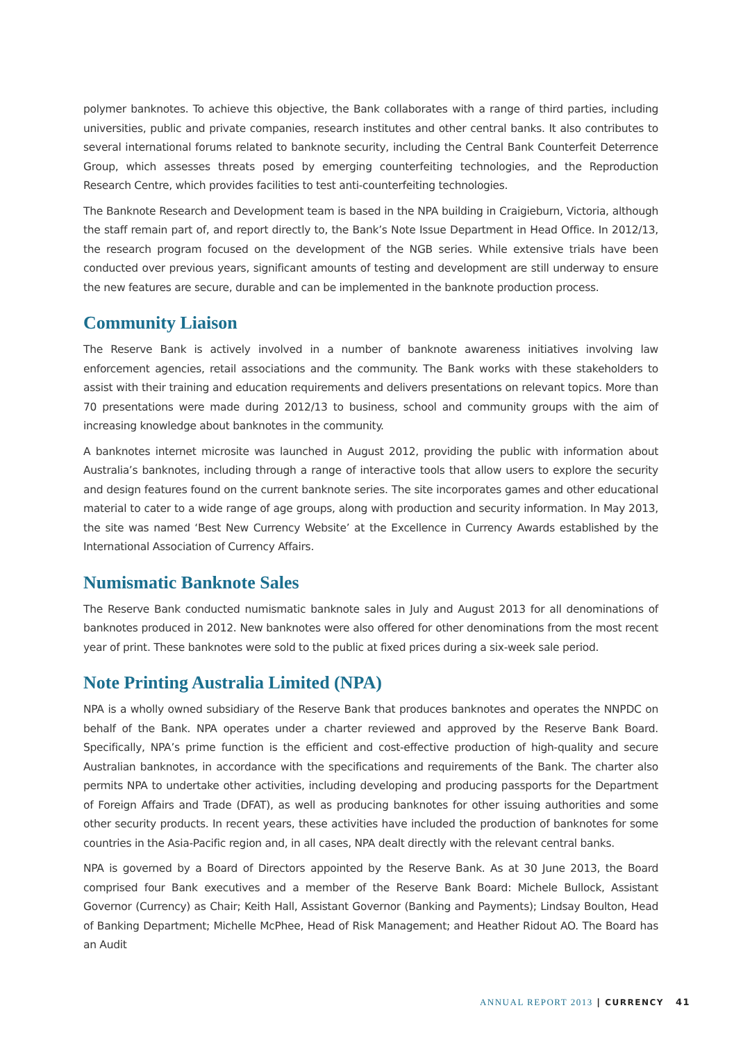polymer banknotes. To achieve this objective, the Bank collaborates with a range of third parties, including universities, public and private companies, research institutes and other central banks. It also contributes to several international forums related to banknote security, including the Central Bank Counterfeit Deterrence Group, which assesses threats posed by emerging counterfeiting technologies, and the Reproduction Research Centre, which provides facilities to test anti-counterfeiting technologies.
The Banknote Research and Development team is based in the NPA building in Craigieburn, Victoria, although the staff remain part of, and report directly to, the Bank’s Note Issue Department in Head Office. In 2012/13, the research program focused on the development of the NGB series. While extensive trials have been conducted over previous years, significant amounts of testing and development are still underway to ensure the new features are secure, durable and can be implemented in the banknote production process.
Community Liaison
The Reserve Bank is actively involved in a number of banknote awareness initiatives involving law enforcement agencies, retail associations and the community. The Bank works with these stakeholders to assist with their training and education requirements and delivers presentations on relevant topics. More than 70 presentations were made during 2012/13 to business, school and community groups with the aim of increasing knowledge about banknotes in the community.
A banknotes internet microsite was launched in August 2012, providing the public with information about Australia’s banknotes, including through a range of interactive tools that allow users to explore the security and design features found on the current banknote series. The site incorporates games and other educational material to cater to a wide range of age groups, along with production and security information. In May 2013, the site was named ‘Best New Currency Website’ at the Excellence in Currency Awards established by the International Association of Currency Affairs.
Numismatic Banknote Sales
The Reserve Bank conducted numismatic banknote sales in July and August 2013 for all denominations of banknotes produced in 2012. New banknotes were also offered for other denominations from the most recent year of print. These banknotes were sold to the public at fixed prices during a six-week sale period.
Note Printing Australia Limited (NPA)
NPA is a wholly owned subsidiary of the Reserve Bank that produces banknotes and operates the NNPDC on behalf of the Bank. NPA operates under a charter reviewed and approved by the Reserve Bank Board. Specifically, NPA’s prime function is the efficient and cost-effective production of high-quality and secure Australian banknotes, in accordance with the specifications and requirements of the Bank. The charter also permits NPA to undertake other activities, including developing and producing passports for the Department of Foreign Affairs and Trade (DFAT), as well as producing banknotes for other issuing authorities and some other security products. In recent years, these activities have included the production of banknotes for some countries in the Asia-Pacific region and, in all cases, NPA dealt directly with the relevant central banks.
NPA is governed by a Board of Directors appointed by the Reserve Bank. As at 30 June 2013, the Board comprised four Bank executives and a member of the Reserve Bank Board: Michele Bullock, Assistant Governor (Currency) as Chair; Keith Hall, Assistant Governor (Banking and Payments); Lindsay Boulton, Head of Banking Department; Michelle McPhee, Head of Risk Management; and Heather Ridout AO. The Board has an Audit
ANNUAL REPORT 2013 | CURRENCY 41